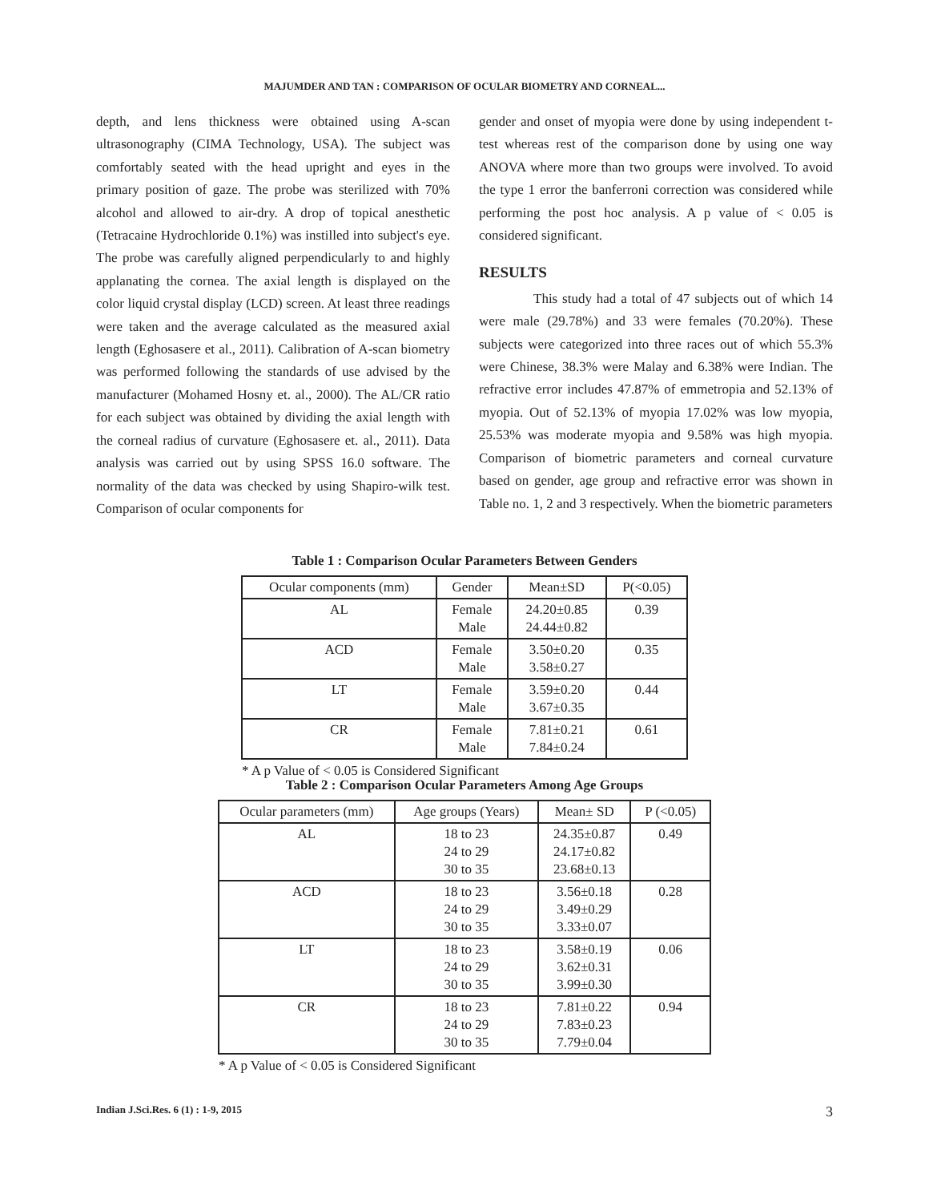MAJUMDER AND TAN : COMPARISON OF OCULAR BIOMETRY AND CORNEAL...
depth, and lens thickness were obtained using A-scan ultrasonography (CIMA Technology, USA). The subject was comfortably seated with the head upright and eyes in the primary position of gaze. The probe was sterilized with 70% alcohol and allowed to air-dry. A drop of topical anesthetic (Tetracaine Hydrochloride 0.1%) was instilled into subject's eye. The probe was carefully aligned perpendicularly to and highly applanating the cornea. The axial length is displayed on the color liquid crystal display (LCD) screen. At least three readings were taken and the average calculated as the measured axial length (Eghosasere et al., 2011). Calibration of A-scan biometry was performed following the standards of use advised by the manufacturer (Mohamed Hosny et. al., 2000). The AL/CR ratio for each subject was obtained by dividing the axial length with the corneal radius of curvature (Eghosasere et. al., 2011). Data analysis was carried out by using SPSS 16.0 software. The normality of the data was checked by using Shapiro-wilk test. Comparison of ocular components for
gender and onset of myopia were done by using independent t-test whereas rest of the comparison done by using one way ANOVA where more than two groups were involved. To avoid the type 1 error the banferroni correction was considered while performing the post hoc analysis. A p value of < 0.05 is considered significant.
RESULTS
This study had a total of 47 subjects out of which 14 were male (29.78%) and 33 were females (70.20%). These subjects were categorized into three races out of which 55.3% were Chinese, 38.3% were Malay and 6.38% were Indian. The refractive error includes 47.87% of emmetropia and 52.13% of myopia. Out of 52.13% of myopia 17.02% was low myopia, 25.53% was moderate myopia and 9.58% was high myopia. Comparison of biometric parameters and corneal curvature based on gender, age group and refractive error was shown in Table no. 1, 2 and 3 respectively. When the biometric parameters
Table 1 : Comparison Ocular Parameters Between Genders
| Ocular components (mm) | Gender | Mean±SD | P(<0.05) |
| --- | --- | --- | --- |
| AL | Female Male | 24.20±0.85 24.44±0.82 | 0.39 |
| ACD | Female Male | 3.50±0.20 3.58±0.27 | 0.35 |
| LT | Female Male | 3.59±0.20 3.67±0.35 | 0.44 |
| CR | Female Male | 7.81±0.21 7.84±0.24 | 0.61 |
* A p Value of < 0.05 is Considered Significant
Table 2 : Comparison Ocular Parameters Among Age Groups
| Ocular parameters (mm) | Age groups (Years) | Mean± SD | P (<0.05) |
| --- | --- | --- | --- |
| AL | 18 to 23 24 to 29 30 to 35 | 24.35±0.87 24.17±0.82 23.68±0.13 | 0.49 |
| ACD | 18 to 23 24 to 29 30 to 35 | 3.56±0.18 3.49±0.29 3.33±0.07 | 0.28 |
| LT | 18 to 23 24 to 29 30 to 35 | 3.58±0.19 3.62±0.31 3.99±0.30 | 0.06 |
| CR | 18 to 23 24 to 29 30 to 35 | 7.81±0.22 7.83±0.23 7.79±0.04 | 0.94 |
* A p Value of < 0.05 is Considered Significant
Indian J.Sci.Res. 6 (1) : 1-9, 2015 3